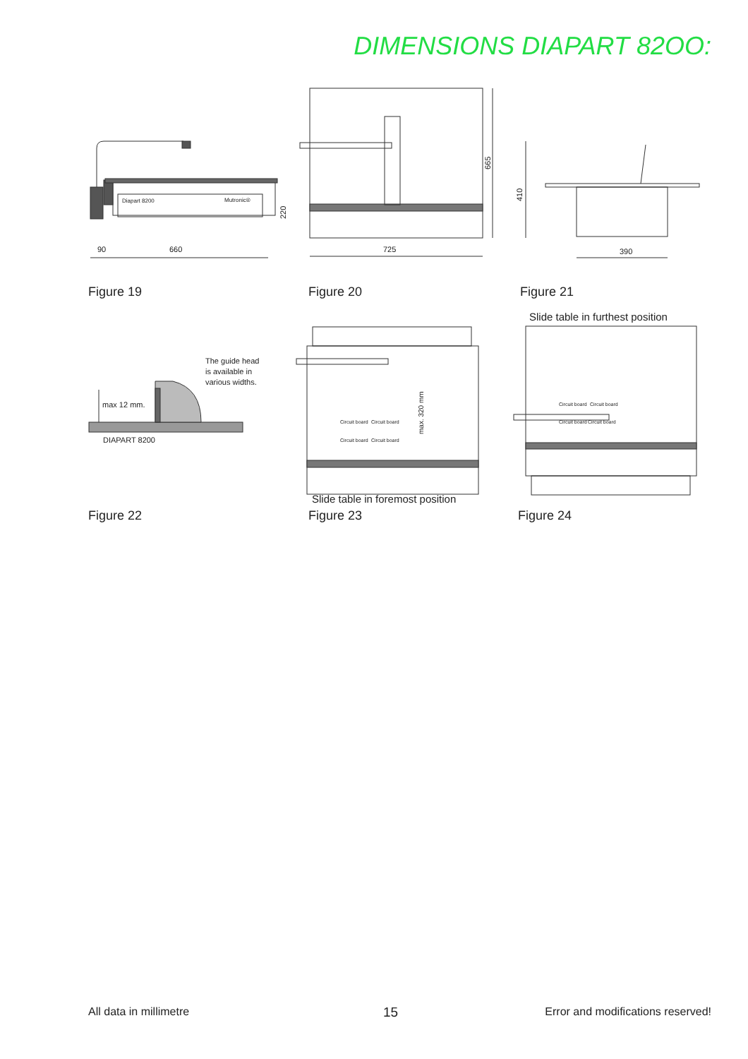DIMENSIONS DIAPART 82OO:
Diapart 8200
Mutronic®
90
660
220
725
665
410
390
The guide head
is available in
various widths.
max 12 mm.
DIAPART 8200
max. 320 mm
Circuit board
Circuit board
Circuit board
Circuit board
Circuit board
Circuit board
Circuit board
Circuit board
Figure 19 Figure 20 Figure 21
Slide table in furthest position
Slide table in foremost position
Figure 22 Figure 23 Figure 24
All data in millimetre 15
Error and modifications reserved!